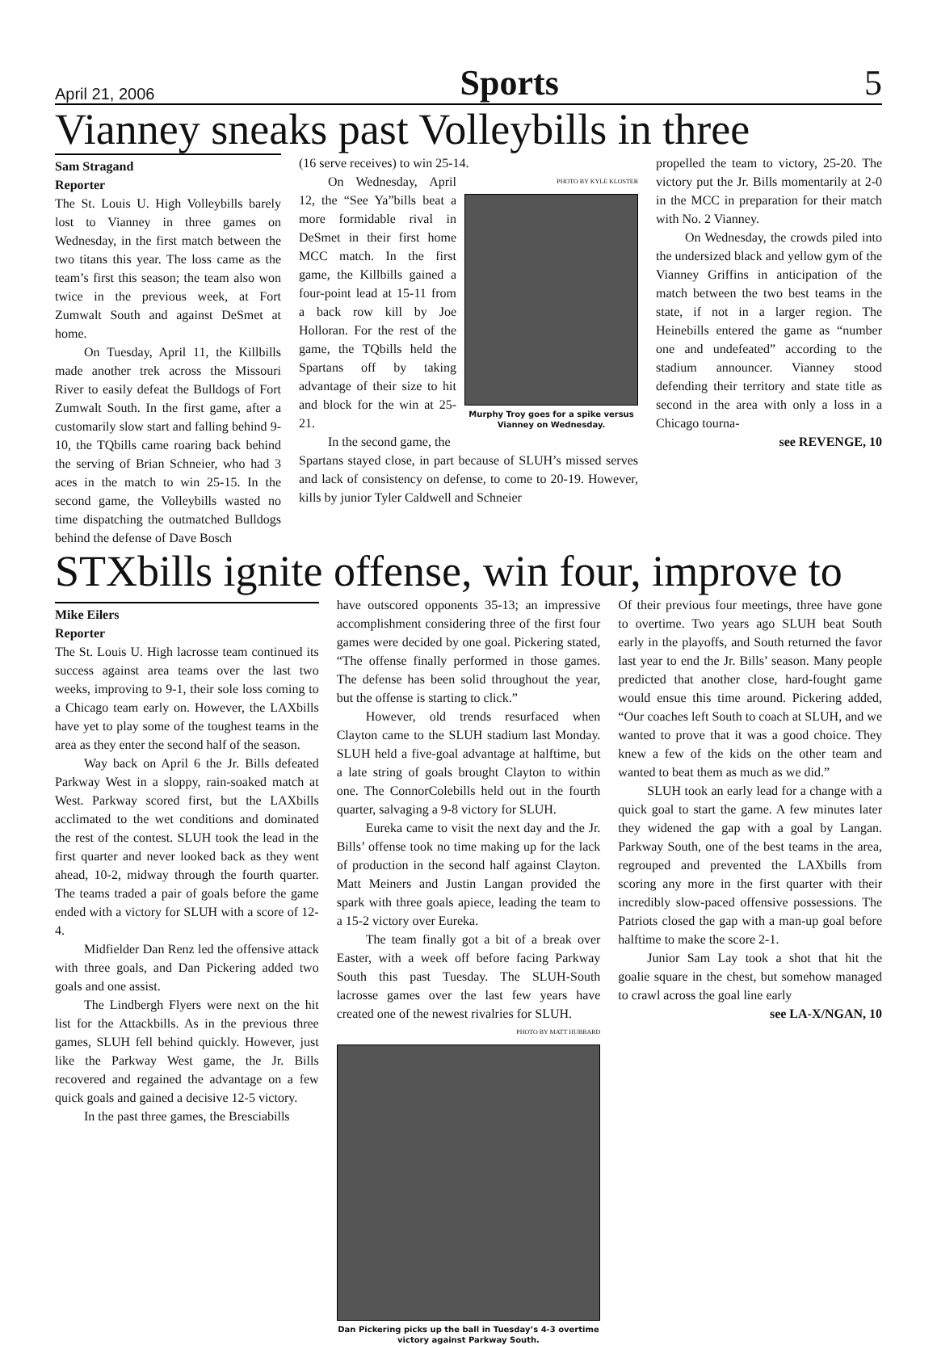April 21, 2006 Sports 5
Vianney sneaks past Volleybills in three
Sam Stragand
Reporter
The St. Louis U. High Volleybills barely lost to Vianney in three games on Wednesday, in the first match between the two titans this year. The loss came as the team’s first this season; the team also won twice in the previous week, at Fort Zumwalt South and against DeSmet at home.
On Tuesday, April 11, the Killbills made another trek across the Missouri River to easily defeat the Bulldogs of Fort Zumwalt South. In the first game, after a customarily slow start and falling behind 9-10, the TQbills came roaring back behind the serving of Brian Schneier, who had 3 aces in the match to win 25-15. In the second game, the Volleybills wasted no time dispatching the outmatched Bulldogs behind the defense of Dave Bosch
(16 serve receives) to win 25-14.
On Wednesday, April 12, the “See Ya”bills beat a more formidable rival in DeSmet in their first home MCC match. In the first game, the Killbills gained a four-point lead at 15-11 from a back row kill by Joe Holloran. For the rest of the game, the TQbills held the Spartans off by taking advantage of their size to hit and block for the win at 25-21.
In the second game, the
PHOTO BY KYLE KLOSTER
Murphy Troy goes for a spike versus Vianney on Wednesday.
Spartans stayed close, in part because of SLUH’s missed serves and lack of consistency on defense, to come to 20-19. However, kills by junior Tyler Caldwell and Schneier
propelled the team to victory, 25-20. The victory put the Jr. Bills momentarily at 2-0 in the MCC in preparation for their match with No. 2 Vianney.
On Wednesday, the crowds piled into the undersized black and yellow gym of the Vianney Griffins in anticipation of the match between the two best teams in the state, if not in a larger region. The Heinebills entered the game as “number one and undefeated” according to the stadium announcer. Vianney stood defending their territory and state title as second in the area with only a loss in a Chicago tourna-
see REVENGE, 10
STXbills ignite offense, win four, improve to
Mike Eilers
Reporter
The St. Louis U. High lacrosse team continued its success against area teams over the last two weeks, improving to 9-1, their sole loss coming to a Chicago team early on. However, the LAXbills have yet to play some of the toughest teams in the area as they enter the second half of the season.
Way back on April 6 the Jr. Bills defeated Parkway West in a sloppy, rain-soaked match at West. Parkway scored first, but the LAXbills acclimated to the wet conditions and dominated the rest of the contest. SLUH took the lead in the first quarter and never looked back as they went ahead, 10-2, midway through the fourth quarter. The teams traded a pair of goals before the game ended with a victory for SLUH with a score of 12-4.
Midfielder Dan Renz led the offensive attack with three goals, and Dan Pickering added two goals and one assist.
The Lindbergh Flyers were next on the hit list for the Attackbills. As in the previous three games, SLUH fell behind quickly. However, just like the Parkway West game, the Jr. Bills recovered and regained the advantage on a few quick goals and gained a decisive 12-5 victory.
In the past three games, the Bresciabills
have outscored opponents 35-13; an impressive accomplishment considering three of the first four games were decided by one goal. Pickering stated, “The offense finally performed in those games. The defense has been solid throughout the year, but the offense is starting to click.”
However, old trends resurfaced when Clayton came to the SLUH stadium last Monday. SLUH held a five-goal advantage at halftime, but a late string of goals brought Clayton to within one. The ConnorColebills held out in the fourth quarter, salvaging a 9-8 victory for SLUH.
Eureka came to visit the next day and the Jr. Bills’ offense took no time making up for the lack of production in the second half against Clayton. Matt Meiners and Justin Langan provided the spark with three goals apiece, leading the team to a 15-2 victory over Eureka.
The team finally got a bit of a break over Easter, with a week off before facing Parkway South this past Tuesday. The SLUH-South lacrosse games over the last few years have created one of the newest rivalries for SLUH.
PHOTO BY MATT HUBBARD
Dan Pickering picks up the ball in Tuesday’s 4-3 overtime victory against Parkway South.
Of their previous four meetings, three have gone to overtime. Two years ago SLUH beat South early in the playoffs, and South returned the favor last year to end the Jr. Bills’ season. Many people predicted that another close, hard-fought game would ensue this time around. Pickering added, “Our coaches left South to coach at SLUH, and we wanted to prove that it was a good choice. They knew a few of the kids on the other team and wanted to beat them as much as we did.”
SLUH took an early lead for a change with a quick goal to start the game. A few minutes later they widened the gap with a goal by Langan. Parkway South, one of the best teams in the area, regrouped and prevented the LAXbills from scoring any more in the first quarter with their incredibly slow-paced offensive possessions. The Patriots closed the gap with a man-up goal before halftime to make the score 2-1.
Junior Sam Lay took a shot that hit the goalie square in the chest, but somehow managed to crawl across the goal line early
see LA-X/NGAN, 10